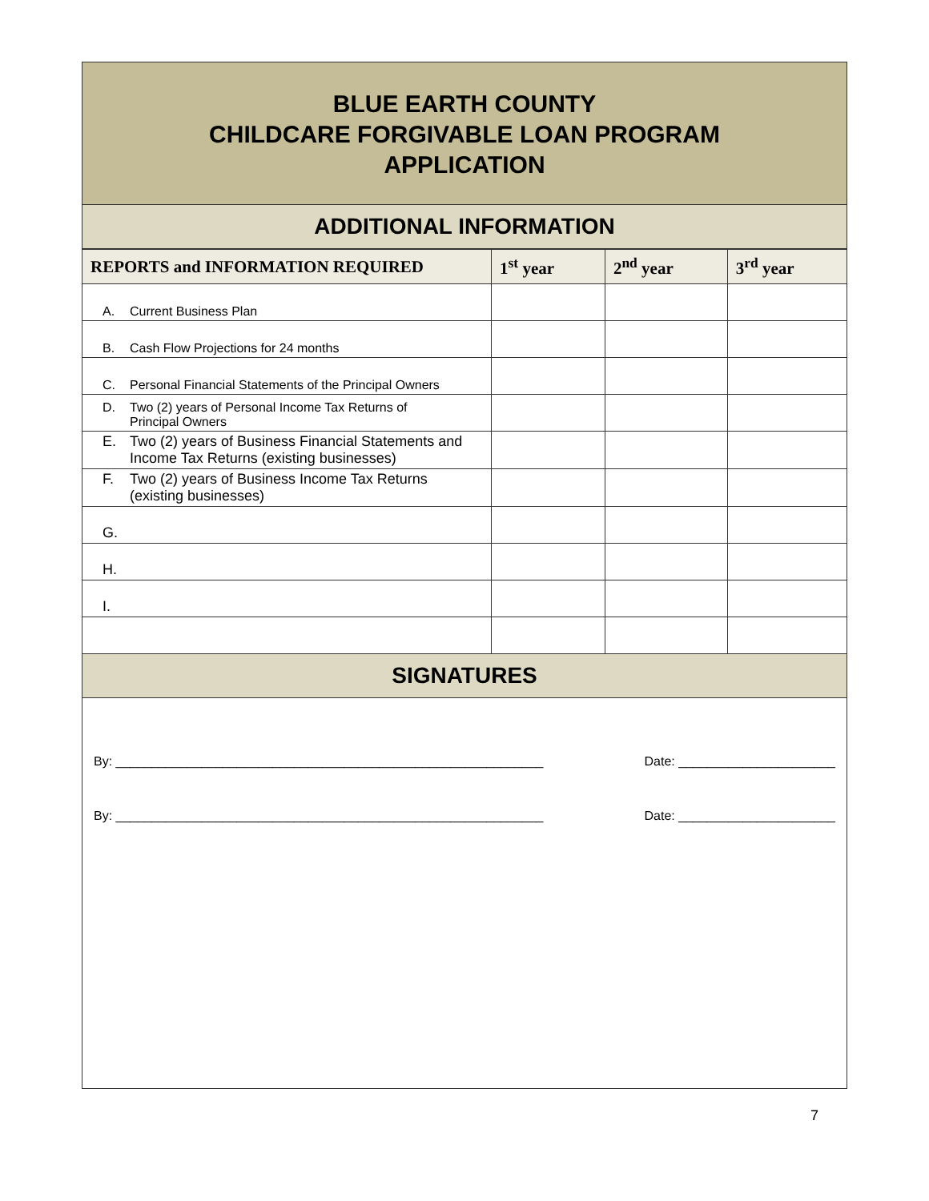BLUE EARTH COUNTY
CHILDCARE FORGIVABLE LOAN PROGRAM
APPLICATION
ADDITIONAL INFORMATION
| REPORTS and INFORMATION REQUIRED | 1<sup>st</sup> year | 2<sup>nd</sup> year | 3<sup>rd</sup> year |
| --- | --- | --- | --- |
| A. Current Business Plan | | | |
| B. Cash Flow Projections for 24 months | | | |
| C. Personal Financial Statements of the Principal Owners | | | |
| D. Two (2) years of Personal Income Tax Returns of Principal Owners | | | |
| E. Two (2) years of Business Financial Statements and Income Tax Returns (existing businesses) | | | |
| F. Two (2) years of Business Income Tax Returns (existing businesses) | | | |
| G. | | | |
| H. | | | |
| I. | | | |
SIGNATURES
By: ____________________________________________________________ Date: ______________________
By: ____________________________________________________________ Date: ______________________
7